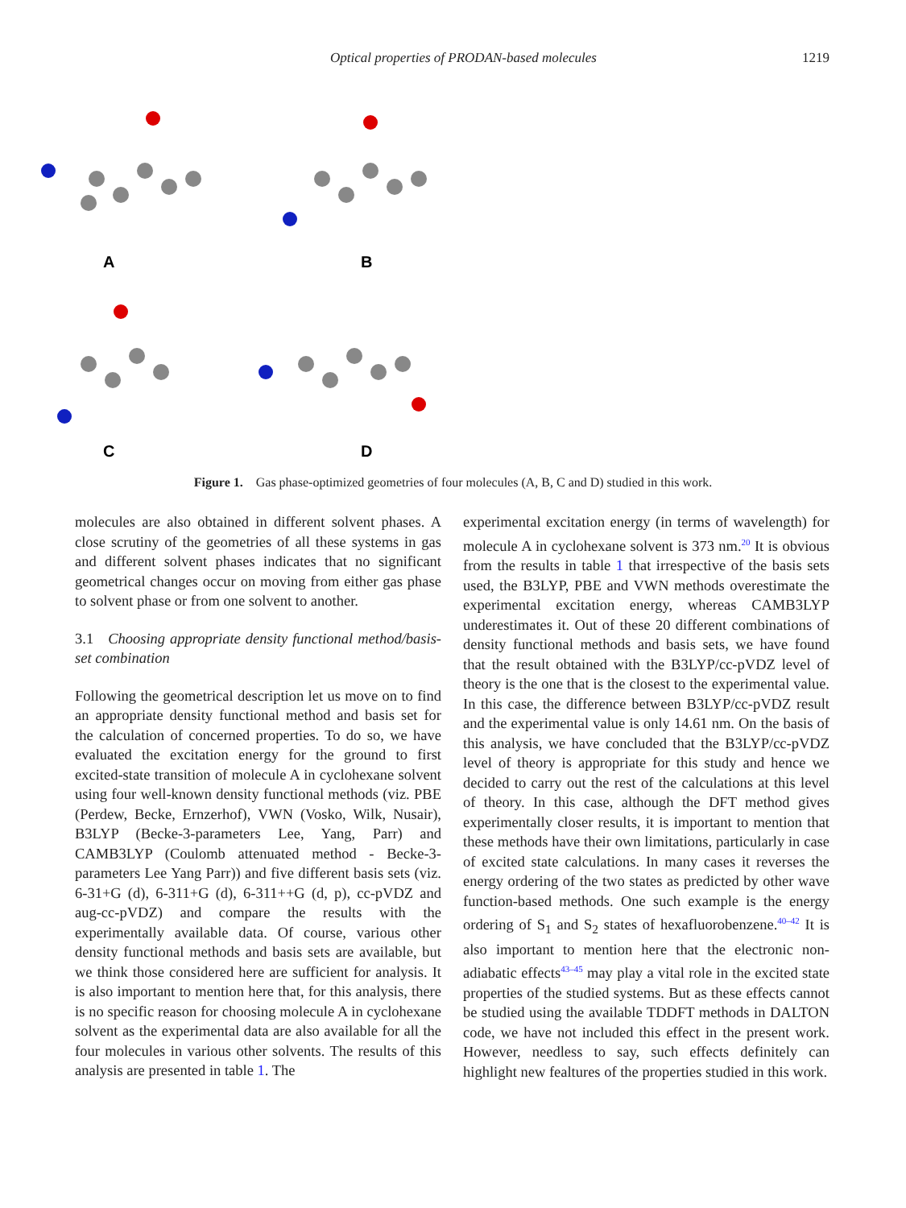Optical properties of PRODAN-based molecules 1219
A
B
C
D
Figure 1. Gas phase-optimized geometries of four molecules (A, B, C and D) studied in this work.
molecules are also obtained in different solvent phases. A close scrutiny of the geometries of all these systems in gas and different solvent phases indicates that no significant geometrical changes occur on moving from either gas phase to solvent phase or from one solvent to another.
3.1 Choosing appropriate density functional method/basis-set combination
Following the geometrical description let us move on to find an appropriate density functional method and basis set for the calculation of concerned properties. To do so, we have evaluated the excitation energy for the ground to first excited-state transition of molecule A in cyclohexane solvent using four well-known density functional methods (viz. PBE (Perdew, Becke, Ernzerhof), VWN (Vosko, Wilk, Nusair), B3LYP (Becke-3-parameters Lee, Yang, Parr) and CAMB3LYP (Coulomb attenuated method - Becke-3-parameters Lee Yang Parr)) and five different basis sets (viz. 6-31+G (d), 6-311+G (d), 6-311++G (d, p), cc-pVDZ and aug-cc-pVDZ) and compare the results with the experimentally available data. Of course, various other density functional methods and basis sets are available, but we think those considered here are sufficient for analysis. It is also important to mention here that, for this analysis, there is no specific reason for choosing molecule A in cyclohexane solvent as the experimental data are also available for all the four molecules in various other solvents. The results of this analysis are presented in table 1. The
experimental excitation energy (in terms of wavelength) for molecule A in cyclohexane solvent is 373 nm.<sup>20</sup> It is obvious from the results in table 1 that irrespective of the basis sets used, the B3LYP, PBE and VWN methods overestimate the experimental excitation energy, whereas CAMB3LYP underestimates it. Out of these 20 different combinations of density functional methods and basis sets, we have found that the result obtained with the B3LYP/cc-pVDZ level of theory is the one that is the closest to the experimental value. In this case, the difference between B3LYP/cc-pVDZ result and the experimental value is only 14.61 nm. On the basis of this analysis, we have concluded that the B3LYP/cc-pVDZ level of theory is appropriate for this study and hence we decided to carry out the rest of the calculations at this level of theory. In this case, although the DFT method gives experimentally closer results, it is important to mention that these methods have their own limitations, particularly in case of excited state calculations. In many cases it reverses the energy ordering of the two states as predicted by other wave function-based methods. One such example is the energy ordering of S<sub>1</sub> and S<sub>2</sub> states of hexafluorobenzene.<sup>40–42</sup> It is also important to mention here that the electronic non-adiabatic effects<sup>43–45</sup> may play a vital role in the excited state properties of the studied systems. But as these effects cannot be studied using the available TDDFT methods in DALTON code, we have not included this effect in the present work. However, needless to say, such effects definitely can highlight new fealtures of the properties studied in this work.